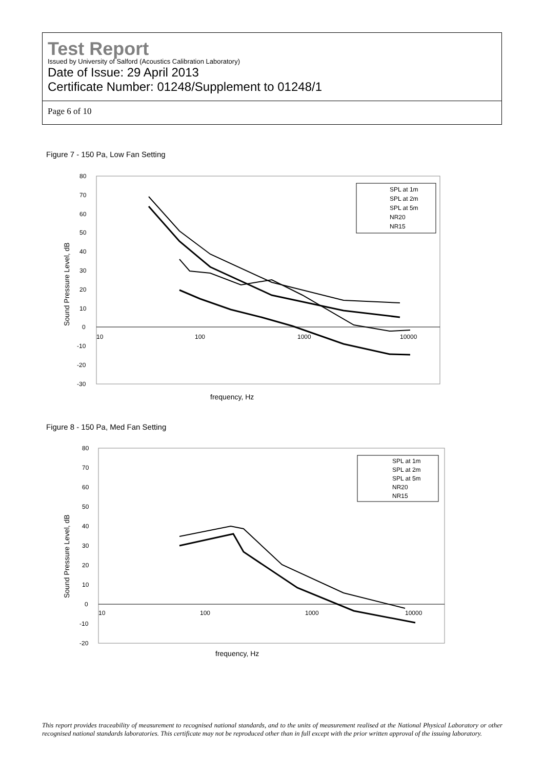Test Report
Issued by University of Salford (Acoustics Calibration Laboratory)
Date of Issue: 29 April 2013
Certificate Number: 01248/Supplement to 01248/1
Page 6 of 10
Figure 7 - 150 Pa, Low Fan Setting
80
70
60
50
40
30
20
10
0
-10
-20
-30
10
100
1000
10000
Sound Pressure Level, dB
frequency, Hz
SPL at 1m
SPL at 2m
SPL at 5m
NR20
NR15
Figure 8 - 150 Pa, Med Fan Setting
80
70
60
50
40
30
20
10
0
-10
-20
10
100
1000
10000
Sound Pressure Level, dB
frequency, Hz
SPL at 1m
SPL at 2m
SPL at 5m
NR20
NR15
This report provides traceability of measurement to recognised national standards, and to the units of measurement realised at the National Physical Laboratory or other recognised national standards laboratories. This certificate may not be reproduced other than in full except with the prior written approval of the issuing laboratory.